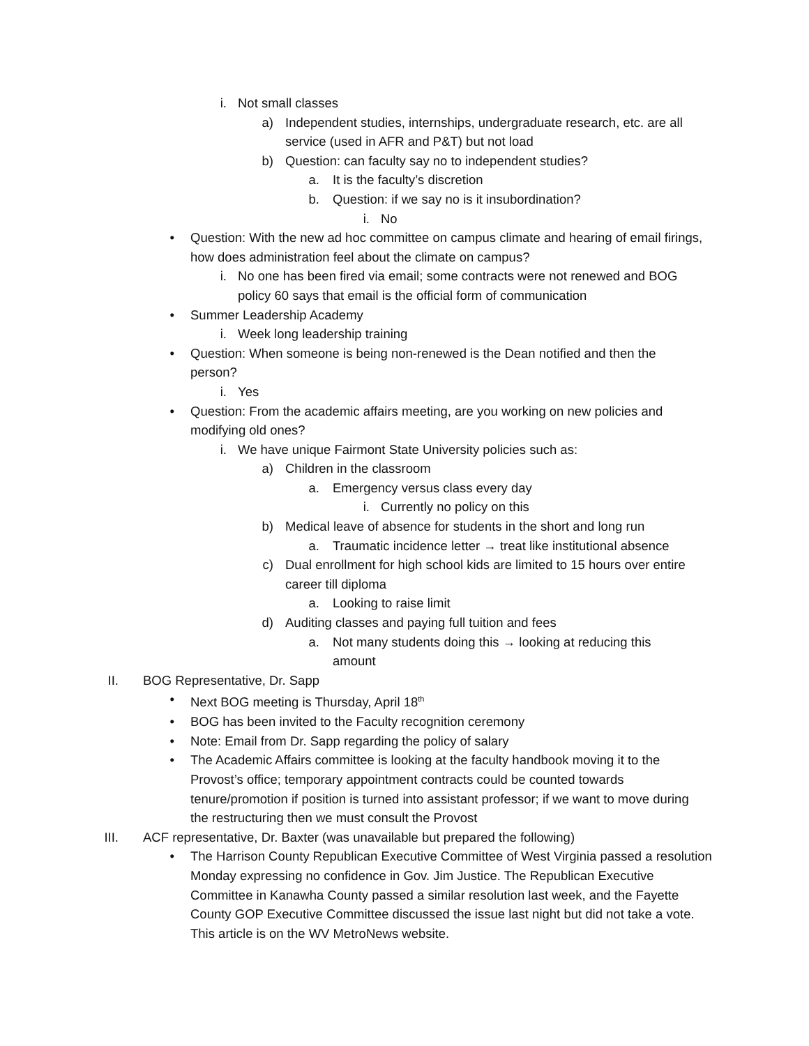i. Not small classes
a) Independent studies, internships, undergraduate research, etc. are all service (used in AFR and P&T) but not load
b) Question: can faculty say no to independent studies?
a. It is the faculty’s discretion
b. Question: if we say no is it insubordination?
i. No
• Question: With the new ad hoc committee on campus climate and hearing of email firings, how does administration feel about the climate on campus?
i. No one has been fired via email; some contracts were not renewed and BOG policy 60 says that email is the official form of communication
• Summer Leadership Academy
i. Week long leadership training
• Question: When someone is being non-renewed is the Dean notified and then the person?
i. Yes
• Question: From the academic affairs meeting, are you working on new policies and modifying old ones?
i. We have unique Fairmont State University policies such as:
a) Children in the classroom
a. Emergency versus class every day
i. Currently no policy on this
b) Medical leave of absence for students in the short and long run
a. Traumatic incidence letter → treat like institutional absence
c) Dual enrollment for high school kids are limited to 15 hours over entire career till diploma
a. Looking to raise limit
d) Auditing classes and paying full tuition and fees
a. Not many students doing this → looking at reducing this amount
II. BOG Representative, Dr. Sapp
• Next BOG meeting is Thursday, April 18<sup>th</sup>
• BOG has been invited to the Faculty recognition ceremony
• Note: Email from Dr. Sapp regarding the policy of salary
• The Academic Affairs committee is looking at the faculty handbook moving it to the Provost’s office; temporary appointment contracts could be counted towards tenure/promotion if position is turned into assistant professor; if we want to move during the restructuring then we must consult the Provost
III. ACF representative, Dr. Baxter (was unavailable but prepared the following)
• The Harrison County Republican Executive Committee of West Virginia passed a resolution Monday expressing no confidence in Gov. Jim Justice. The Republican Executive Committee in Kanawha County passed a similar resolution last week, and the Fayette County GOP Executive Committee discussed the issue last night but did not take a vote. This article is on the WV MetroNews website.